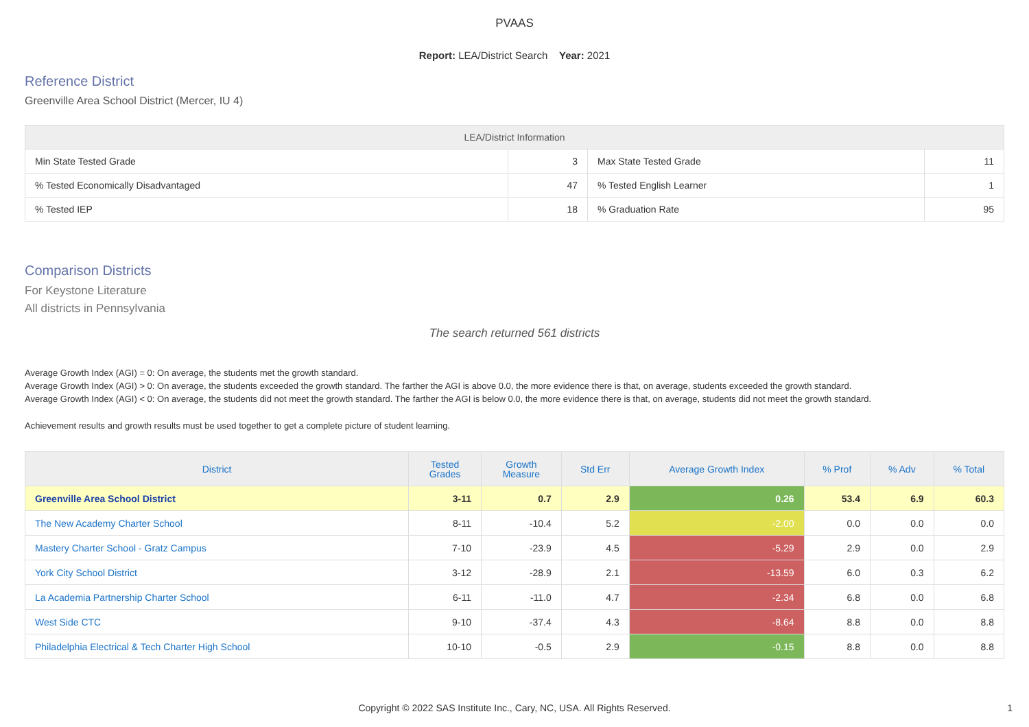PVAAS
Report: LEA/District Search Year: 2021
Reference District
Greenville Area School District (Mercer, IU 4)
| LEA/District Information | | | |
| --- | --- | --- | --- |
| Min State Tested Grade | 3 | Max State Tested Grade | 11 |
| % Tested Economically Disadvantaged | 47 | % Tested English Learner | 1 |
| % Tested IEP | 18 | % Graduation Rate | 95 |
Comparison Districts
For Keystone Literature
All districts in Pennsylvania
The search returned 561 districts
Average Growth Index (AGI) = 0: On average, the students met the growth standard.
Average Growth Index (AGI) > 0: On average, the students exceeded the growth standard. The farther the AGI is above 0.0, the more evidence there is that, on average, students exceeded the growth standard.
Average Growth Index (AGI) < 0: On average, the students did not meet the growth standard. The farther the AGI is below 0.0, the more evidence there is that, on average, students did not meet the growth standard.
Achievement results and growth results must be used together to get a complete picture of student learning.
| District | Tested Grades | Growth Measure | Std Err | Average Growth Index | % Prof | % Adv | % Total |
| --- | --- | --- | --- | --- | --- | --- | --- |
| Greenville Area School District | 3-11 | 0.7 | 2.9 | 0.26 | 53.4 | 6.9 | 60.3 |
| The New Academy Charter School | 8-11 | -10.4 | 5.2 | -2.00 | 0.0 | 0.0 | 0.0 |
| Mastery Charter School - Gratz Campus | 7-10 | -23.9 | 4.5 | -5.29 | 2.9 | 0.0 | 2.9 |
| York City School District | 3-12 | -28.9 | 2.1 | -13.59 | 6.0 | 0.3 | 6.2 |
| La Academia Partnership Charter School | 6-11 | -11.0 | 4.7 | -2.34 | 6.8 | 0.0 | 6.8 |
| West Side CTC | 9-10 | -37.4 | 4.3 | -8.64 | 8.8 | 0.0 | 8.8 |
| Philadelphia Electrical & Tech Charter High School | 10-10 | -0.5 | 2.9 | -0.15 | 8.8 | 0.0 | 8.8 |
Copyright © 2022 SAS Institute Inc., Cary, NC, USA. All Rights Reserved.
1